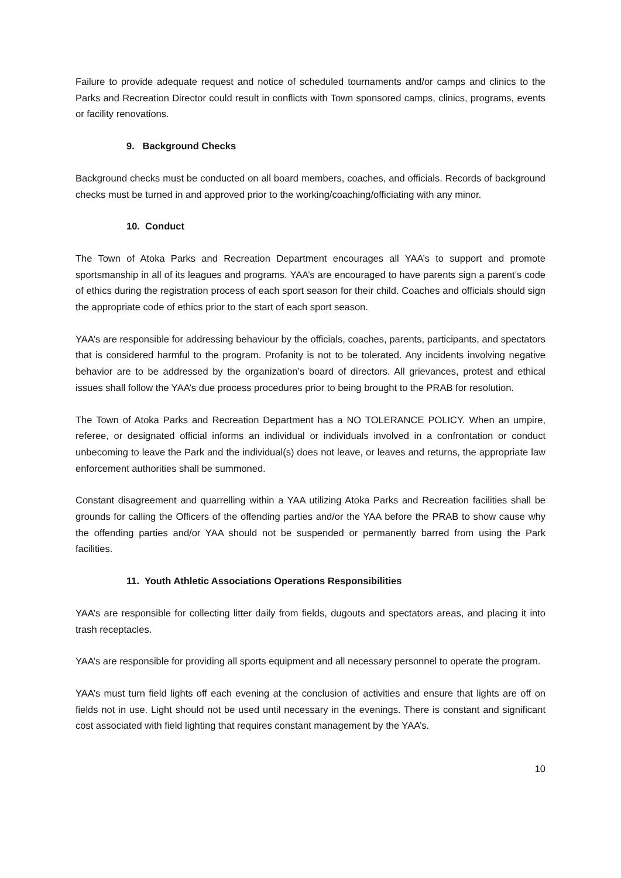Failure to provide adequate request and notice of scheduled tournaments and/or camps and clinics to the Parks and Recreation Director could result in conflicts with Town sponsored camps, clinics, programs, events or facility renovations.
9. Background Checks
Background checks must be conducted on all board members, coaches, and officials. Records of background checks must be turned in and approved prior to the working/coaching/officiating with any minor.
10. Conduct
The Town of Atoka Parks and Recreation Department encourages all YAA’s to support and promote sportsmanship in all of its leagues and programs. YAA’s are encouraged to have parents sign a parent’s code of ethics during the registration process of each sport season for their child. Coaches and officials should sign the appropriate code of ethics prior to the start of each sport season.
YAA’s are responsible for addressing behaviour by the officials, coaches, parents, participants, and spectators that is considered harmful to the program. Profanity is not to be tolerated. Any incidents involving negative behavior are to be addressed by the organization’s board of directors. All grievances, protest and ethical issues shall follow the YAA’s due process procedures prior to being brought to the PRAB for resolution.
The Town of Atoka Parks and Recreation Department has a NO TOLERANCE POLICY. When an umpire, referee, or designated official informs an individual or individuals involved in a confrontation or conduct unbecoming to leave the Park and the individual(s) does not leave, or leaves and returns, the appropriate law enforcement authorities shall be summoned.
Constant disagreement and quarrelling within a YAA utilizing Atoka Parks and Recreation facilities shall be grounds for calling the Officers of the offending parties and/or the YAA before the PRAB to show cause why the offending parties and/or YAA should not be suspended or permanently barred from using the Park facilities.
11. Youth Athletic Associations Operations Responsibilities
YAA’s are responsible for collecting litter daily from fields, dugouts and spectators areas, and placing it into trash receptacles.
YAA’s are responsible for providing all sports equipment and all necessary personnel to operate the program.
YAA’s must turn field lights off each evening at the conclusion of activities and ensure that lights are off on fields not in use. Light should not be used until necessary in the evenings. There is constant and significant cost associated with field lighting that requires constant management by the YAA’s.
10